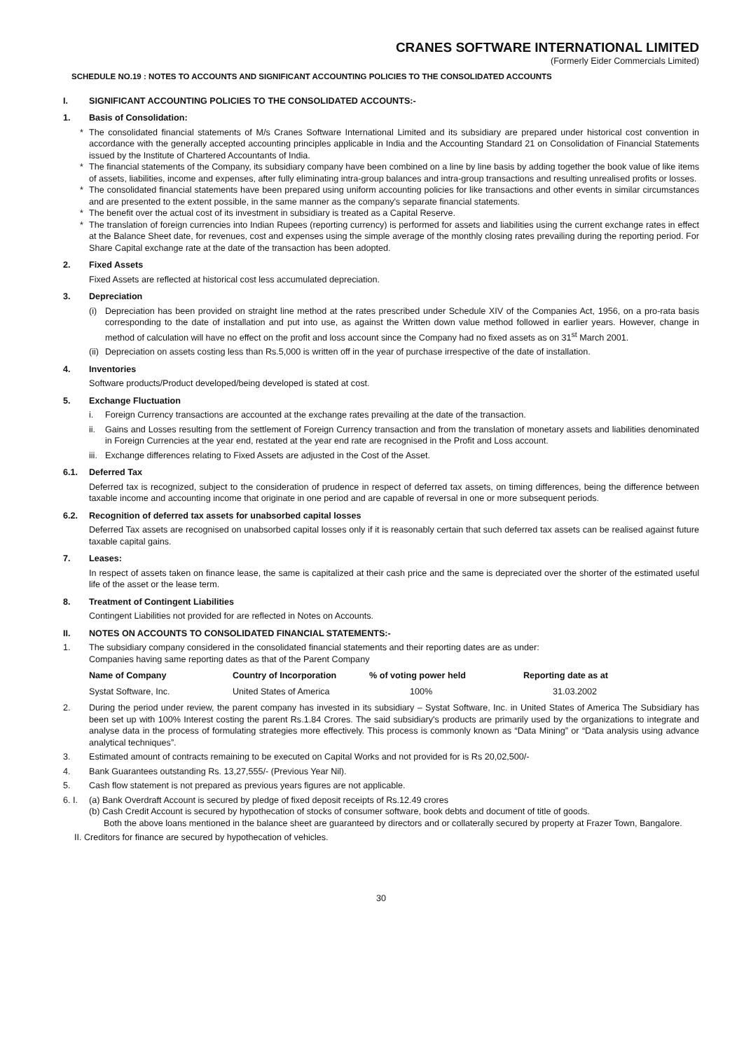CRANES SOFTWARE INTERNATIONAL LIMITED
(Formerly Eider Commercials Limited)
SCHEDULE NO.19 : NOTES TO ACCOUNTS AND SIGNIFICANT ACCOUNTING POLICIES TO THE CONSOLIDATED ACCOUNTS
I. SIGNIFICANT ACCOUNTING POLICIES TO THE CONSOLIDATED ACCOUNTS:-
1. Basis of Consolidation:
* The consolidated financial statements of M/s Cranes Software International Limited and its subsidiary are prepared under historical cost convention in accordance with the generally accepted accounting principles applicable in India and the Accounting Standard 21 on Consolidation of Financial Statements issued by the Institute of Chartered Accountants of India.
* The financial statements of the Company, its subsidiary company have been combined on a line by line basis by adding together the book value of like items of assets, liabilities, income and expenses, after fully eliminating intra-group balances and intra-group transactions and resulting unrealised profits or losses.
* The consolidated financial statements have been prepared using uniform accounting policies for like transactions and other events in similar circumstances and are presented to the extent possible, in the same manner as the company's separate financial statements.
* The benefit over the actual cost of its investment in subsidiary is treated as a Capital Reserve.
* The translation of foreign currencies into Indian Rupees (reporting currency) is performed for assets and liabilities using the current exchange rates in effect at the Balance Sheet date, for revenues, cost and expenses using the simple average of the monthly closing rates prevailing during the reporting period. For Share Capital exchange rate at the date of the transaction has been adopted.
2. Fixed Assets
Fixed Assets are reflected at historical cost less accumulated depreciation.
3. Depreciation
(i) Depreciation has been provided on straight line method at the rates prescribed under Schedule XIV of the Companies Act, 1956, on a pro-rata basis corresponding to the date of installation and put into use, as against the Written down value method followed in earlier years. However, change in method of calculation will have no effect on the profit and loss account since the Company had no fixed assets as on 31<sup>st</sup> March 2001.
(ii) Depreciation on assets costing less than Rs.5,000 is written off in the year of purchase irrespective of the date of installation.
4. Inventories
Software products/Product developed/being developed is stated at cost.
5. Exchange Fluctuation
i. Foreign Currency transactions are accounted at the exchange rates prevailing at the date of the transaction.
ii. Gains and Losses resulting from the settlement of Foreign Currency transaction and from the translation of monetary assets and liabilities denominated in Foreign Currencies at the year end, restated at the year end rate are recognised in the Profit and Loss account.
iii. Exchange differences relating to Fixed Assets are adjusted in the Cost of the Asset.
6.1. Deferred Tax
Deferred tax is recognized, subject to the consideration of prudence in respect of deferred tax assets, on timing differences, being the difference between taxable income and accounting income that originate in one period and are capable of reversal in one or more subsequent periods.
6.2. Recognition of deferred tax assets for unabsorbed capital losses
Deferred Tax assets are recognised on unabsorbed capital losses only if it is reasonably certain that such deferred tax assets can be realised against future taxable capital gains.
7. Leases:
In respect of assets taken on finance lease, the same is capitalized at their cash price and the same is depreciated over the shorter of the estimated useful life of the asset or the lease term.
8. Treatment of Contingent Liabilities
Contingent Liabilities not provided for are reflected in Notes on Accounts.
II. NOTES ON ACCOUNTS TO CONSOLIDATED FINANCIAL STATEMENTS:-
1. The subsidiary company considered in the consolidated financial statements and their reporting dates are as under:
Companies having same reporting dates as that of the Parent Company
| Name of Company | Country of Incorporation | % of voting power held | Reporting date as at |
| --- | --- | --- | --- |
| Systat Software, Inc. | United States of America | 100% | 31.03.2002 |
2. During the period under review, the parent company has invested in its subsidiary – Systat Software, Inc. in United States of America The Subsidiary has been set up with 100% Interest costing the parent Rs.1.84 Crores. The said subsidiary's products are primarily used by the organizations to integrate and analyse data in the process of formulating strategies more effectively. This process is commonly known as “Data Mining” or “Data analysis using advance analytical techniques”.
3. Estimated amount of contracts remaining to be executed on Capital Works and not provided for is Rs 20,02,500/-
4. Bank Guarantees outstanding Rs. 13,27,555/- (Previous Year Nil).
5. Cash flow statement is not prepared as previous years figures are not applicable.
6. I. (a) Bank Overdraft Account is secured by pledge of fixed deposit receipts of Rs.12.49 crores
(b) Cash Credit Account is secured by hypothecation of stocks of consumer software, book debts and document of title of goods.
Both the above loans mentioned in the balance sheet are guaranteed by directors and or collaterally secured by property at Frazer Town, Bangalore.
II. Creditors for finance are secured by hypothecation of vehicles.
30